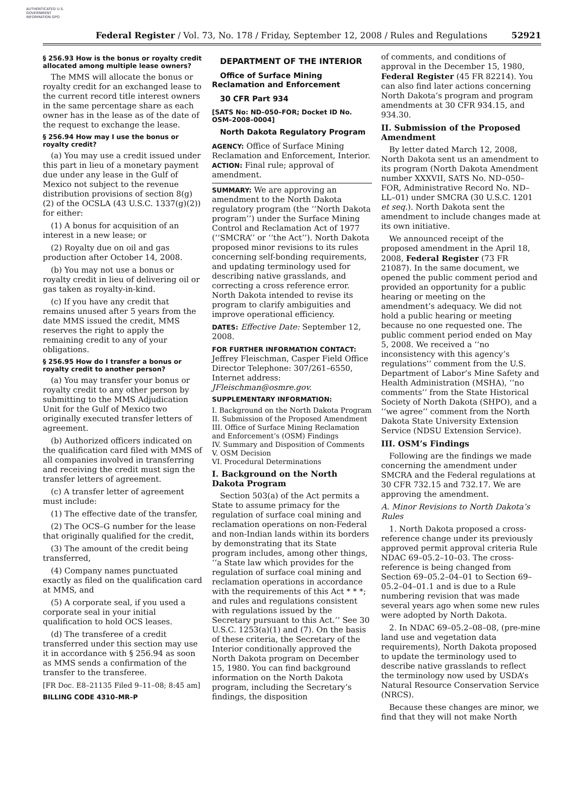AUTHENTICATED U.S. GOVERNMENT INFORMATION GPO
Federal Register / Vol. 73, No. 178 / Friday, September 12, 2008 / Rules and Regulations 52921
§ 256.93 How is the bonus or royalty credit allocated among multiple lease owners?
The MMS will allocate the bonus or royalty credit for an exchanged lease to the current record title interest owners in the same percentage share as each owner has in the lease as of the date of the request to exchange the lease.
§ 256.94 How may I use the bonus or royalty credit?
(a) You may use a credit issued under this part in lieu of a monetary payment due under any lease in the Gulf of Mexico not subject to the revenue distribution provisions of section 8(g)(2) of the OCSLA (43 U.S.C. 1337(g)(2)) for either:
(1) A bonus for acquisition of an interest in a new lease; or
(2) Royalty due on oil and gas production after October 14, 2008.
(b) You may not use a bonus or royalty credit in lieu of delivering oil or gas taken as royalty-in-kind.
(c) If you have any credit that remains unused after 5 years from the date MMS issued the credit, MMS reserves the right to apply the remaining credit to any of your obligations.
§ 256.95 How do I transfer a bonus or royalty credit to another person?
(a) You may transfer your bonus or royalty credit to any other person by submitting to the MMS Adjudication Unit for the Gulf of Mexico two originally executed transfer letters of agreement.
(b) Authorized officers indicated on the qualification card filed with MMS of all companies involved in transferring and receiving the credit must sign the transfer letters of agreement.
(c) A transfer letter of agreement must include:
(1) The effective date of the transfer,
(2) The OCS–G number for the lease that originally qualified for the credit,
(3) The amount of the credit being transferred,
(4) Company names punctuated exactly as filed on the qualification card at MMS, and
(5) A corporate seal, if you used a corporate seal in your initial qualification to hold OCS leases.
(d) The transferee of a credit transferred under this section may use it in accordance with § 256.94 as soon as MMS sends a confirmation of the transfer to the transferee.
[FR Doc. E8–21135 Filed 9–11–08; 8:45 am]
BILLING CODE 4310–MR–P
DEPARTMENT OF THE INTERIOR
Office of Surface Mining Reclamation and Enforcement
30 CFR Part 934
[SATS No: ND–050–FOR; Docket ID No. OSM–2008–0004]
North Dakota Regulatory Program
AGENCY: Office of Surface Mining Reclamation and Enforcement, Interior.
ACTION: Final rule; approval of amendment.
SUMMARY: We are approving an amendment to the North Dakota regulatory program (the ‘‘North Dakota program’’) under the Surface Mining Control and Reclamation Act of 1977 (‘‘SMCRA’’ or ‘‘the Act’’). North Dakota proposed minor revisions to its rules concerning self-bonding requirements, and updating terminology used for describing native grasslands, and correcting a cross reference error. North Dakota intended to revise its program to clarify ambiguities and improve operational efficiency.
DATES: Effective Date: September 12, 2008.
FOR FURTHER INFORMATION CONTACT:
Jeffrey Fleischman, Casper Field Office Director Telephone: 307/261–6550, Internet address: JFleischman@osmre.gov.
SUPPLEMENTARY INFORMATION:
I. Background on the North Dakota Program
II. Submission of the Proposed Amendment
III. Office of Surface Mining Reclamation and Enforcement’s (OSM) Findings
IV. Summary and Disposition of Comments
V. OSM Decision
VI. Procedural Determinations
I. Background on the North Dakota Program
Section 503(a) of the Act permits a State to assume primacy for the regulation of surface coal mining and reclamation operations on non-Federal and non-Indian lands within its borders by demonstrating that its State program includes, among other things, ‘‘a State law which provides for the regulation of surface coal mining and reclamation operations in accordance with the requirements of this Act * * *; and rules and regulations consistent with regulations issued by the Secretary pursuant to this Act.’’ See 30 U.S.C. 1253(a)(1) and (7). On the basis of these criteria, the Secretary of the Interior conditionally approved the North Dakota program on December 15, 1980. You can find background information on the North Dakota program, including the Secretary’s findings, the disposition
of comments, and conditions of approval in the December 15, 1980, Federal Register (45 FR 82214). You can also find later actions concerning North Dakota’s program and program amendments at 30 CFR 934.15, and 934.30.
II. Submission of the Proposed Amendment
By letter dated March 12, 2008, North Dakota sent us an amendment to its program (North Dakota Amendment number XXXVII, SATS No. ND–050–FOR, Administrative Record No. ND–LL–01) under SMCRA (30 U.S.C. 1201 et seq.). North Dakota sent the amendment to include changes made at its own initiative.
We announced receipt of the proposed amendment in the April 18, 2008, Federal Register (73 FR 21087). In the same document, we opened the public comment period and provided an opportunity for a public hearing or meeting on the amendment’s adequacy. We did not hold a public hearing or meeting because no one requested one. The public comment period ended on May 5, 2008. We received a ‘‘no inconsistency with this agency’s regulations’’ comment from the U.S. Department of Labor’s Mine Safety and Health Administration (MSHA), ‘‘no comments’’ from the State Historical Society of North Dakota (SHPO), and a ‘‘we agree’’ comment from the North Dakota State University Extension Service (NDSU Extension Service).
III. OSM’s Findings
Following are the findings we made concerning the amendment under SMCRA and the Federal regulations at 30 CFR 732.15 and 732.17. We are approving the amendment.
A. Minor Revisions to North Dakota’s Rules
1. North Dakota proposed a cross-reference change under its previously approved permit approval criteria Rule NDAC 69–05.2–10–03. The cross-reference is being changed from Section 69–05.2–04–01 to Section 69–05.2–04–01.1 and is due to a Rule numbering revision that was made several years ago when some new rules were adopted by North Dakota.
2. In NDAC 69–05.2–08–08, (pre-mine land use and vegetation data requirements), North Dakota proposed to update the terminology used to describe native grasslands to reflect the terminology now used by USDA’s Natural Resource Conservation Service (NRCS).
Because these changes are minor, we find that they will not make North